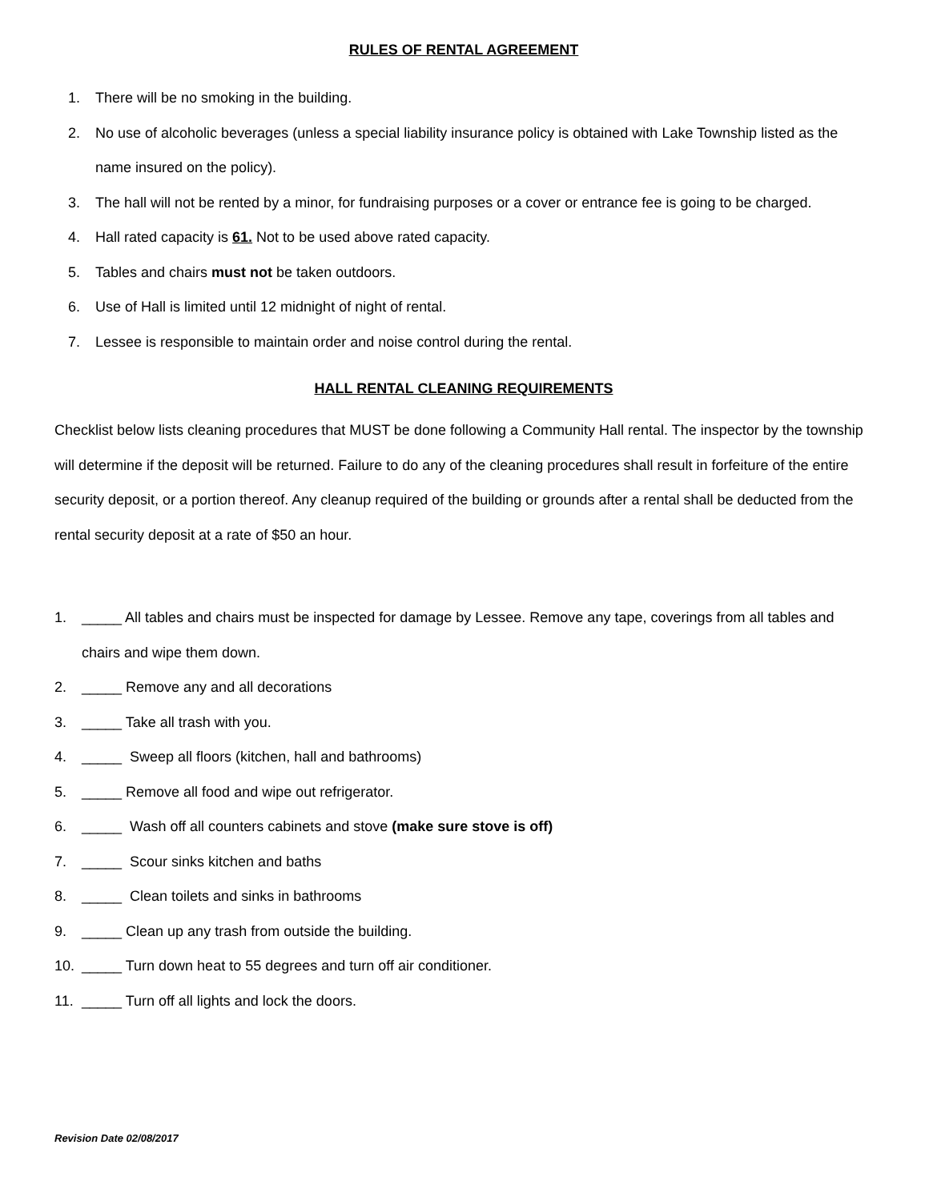RULES OF RENTAL AGREEMENT
1. There will be no smoking in the building.
2. No use of alcoholic beverages (unless a special liability insurance policy is obtained with Lake Township listed as the name insured on the policy).
3. The hall will not be rented by a minor, for fundraising purposes or a cover or entrance fee is going to be charged.
4. Hall rated capacity is 61. Not to be used above rated capacity.
5. Tables and chairs must not be taken outdoors.
6. Use of Hall is limited until 12 midnight of night of rental.
7. Lessee is responsible to maintain order and noise control during the rental.
HALL RENTAL CLEANING REQUIREMENTS
Checklist below lists cleaning procedures that MUST be done following a Community Hall rental. The inspector by the township will determine if the deposit will be returned. Failure to do any of the cleaning procedures shall result in forfeiture of the entire security deposit, or a portion thereof. Any cleanup required of the building or grounds after a rental shall be deducted from the rental security deposit at a rate of $50 an hour.
1. _____ All tables and chairs must be inspected for damage by Lessee. Remove any tape, coverings from all tables and chairs and wipe them down.
2. _____ Remove any and all decorations
3. _____ Take all trash with you.
4. _____ Sweep all floors (kitchen, hall and bathrooms)
5. _____ Remove all food and wipe out refrigerator.
6. _____ Wash off all counters cabinets and stove (make sure stove is off)
7. _____ Scour sinks kitchen and baths
8. _____ Clean toilets and sinks in bathrooms
9. _____ Clean up any trash from outside the building.
10. _____ Turn down heat to 55 degrees and turn off air conditioner.
11. _____ Turn off all lights and lock the doors.
Revision Date 02/08/2017